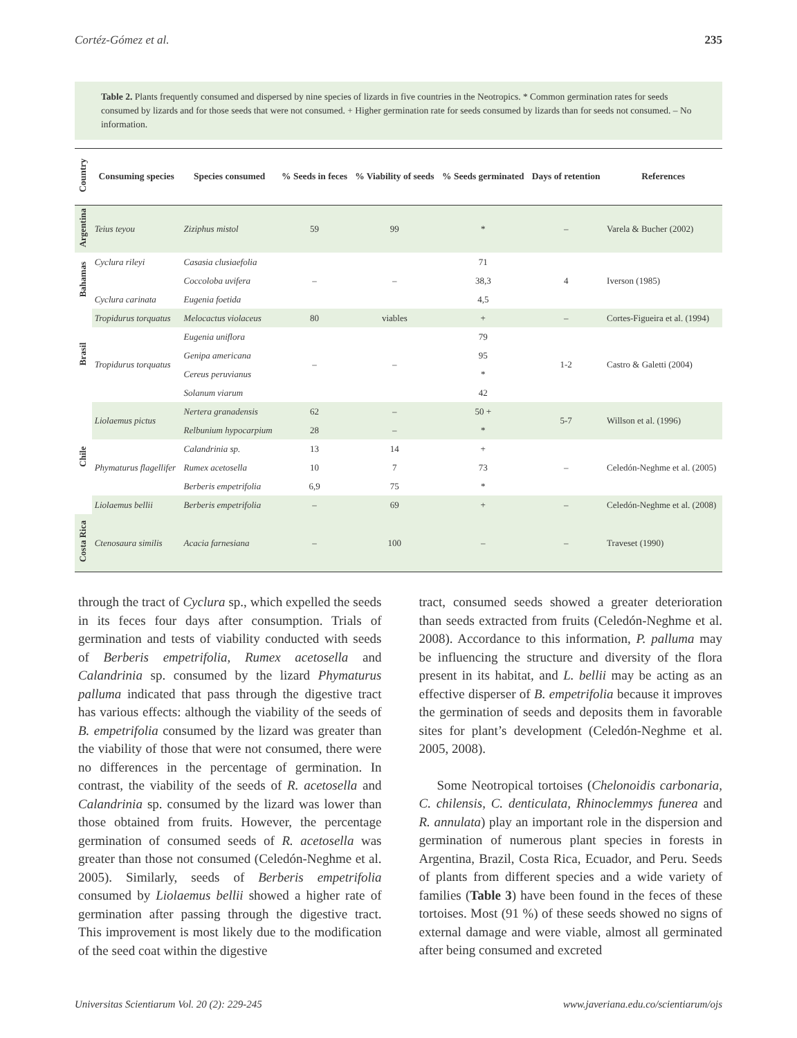Cortéz-Gómez et al. 235
Table 2. Plants frequently consumed and dispersed by nine species of lizards in five countries in the Neotropics. * Common germination rates for seeds consumed by lizards and for those seeds that were not consumed. + Higher germination rate for seeds consumed by lizards than for seeds not consumed. – No information.
| Country | Consuming species | Species consumed | % Seeds in feces | % Viability of seeds | % Seeds germinated | Days of retention | References |
| --- | --- | --- | --- | --- | --- | --- | --- |
| Argentina | Teius teyou | Ziziphus mistol | 59 | 99 | * | – | Varela & Bucher (2002) |
| Bahamas | Cyclura rileyi | Casasia clusiaefolia | – | – | 71 | 4 | Iverson (1985) |
| | | Coccoloba uvifera | | | 38,3 | | |
| | Cyclura carinata | Eugenia foetida | | | 4,5 | | |
| Brasil | Tropidurus torquatus | Melocactus violaceus | 80 | viables | + | – | Cortes-Figueira et al. (1994) |
| | Tropidurus torquatus | Eugenia uniflora | – | – | 79 | 1-2 | Castro & Galetti (2004) |
| | | Genipa americana | | | 95 | | |
| | | Cereus peruvianus | | | * | | |
| | | Solanum viarum | | | 42 | | |
| Chile | Liolaemus pictus | Nertera granadensis | 62 | – | 50 + | 5-7 | Willson et al. (1996) |
| | | Relbunium hypocarpium | 28 | – | * | | |
| | Phymaturus flagellifer | Calandrinia sp. | 13 | 14 | + | – | Celedón-Neghme et al. (2005) |
| | | Rumex acetosella | 10 | 7 | 73 | | |
| | | Berberis empetrifolia | 6,9 | 75 | * | | |
| | Liolaemus bellii | Berberis empetrifolia | – | 69 | + | – | Celedón-Neghme et al. (2008) |
| Costa Rica | Ctenosaura similis | Acacia farnesiana | – | 100 | – | – | Traveset (1990) |
through the tract of Cyclura sp., which expelled the seeds in its feces four days after consumption. Trials of germination and tests of viability conducted with seeds of Berberis empetrifolia, Rumex acetosella and Calandrinia sp. consumed by the lizard Phymaturus palluma indicated that pass through the digestive tract has various effects: although the viability of the seeds of B. empetrifolia consumed by the lizard was greater than the viability of those that were not consumed, there were no differences in the percentage of germination. In contrast, the viability of the seeds of R. acetosella and Calandrinia sp. consumed by the lizard was lower than those obtained from fruits. However, the percentage germination of consumed seeds of R. acetosella was greater than those not consumed (Celedón-Neghme et al. 2005). Similarly, seeds of Berberis empetrifolia consumed by Liolaemus bellii showed a higher rate of germination after passing through the digestive tract. This improvement is most likely due to the modification of the seed coat within the digestive
tract, consumed seeds showed a greater deterioration than seeds extracted from fruits (Celedón-Neghme et al. 2008). Accordance to this information, P. palluma may be influencing the structure and diversity of the flora present in its habitat, and L. bellii may be acting as an effective disperser of B. empetrifolia because it improves the germination of seeds and deposits them in favorable sites for plant’s development (Celedón-Neghme et al. 2005, 2008).
Some Neotropical tortoises (Chelonoidis carbonaria, C. chilensis, C. denticulata, Rhinoclemmys funerea and R. annulata) play an important role in the dispersion and germination of numerous plant species in forests in Argentina, Brazil, Costa Rica, Ecuador, and Peru. Seeds of plants from different species and a wide variety of families (Table 3) have been found in the feces of these tortoises. Most (91 %) of these seeds showed no signs of external damage and were viable, almost all germinated after being consumed and excreted
Universitas Scientiarum Vol. 20 (2): 229-245 www.javeriana.edu.co/scientiarum/ojs